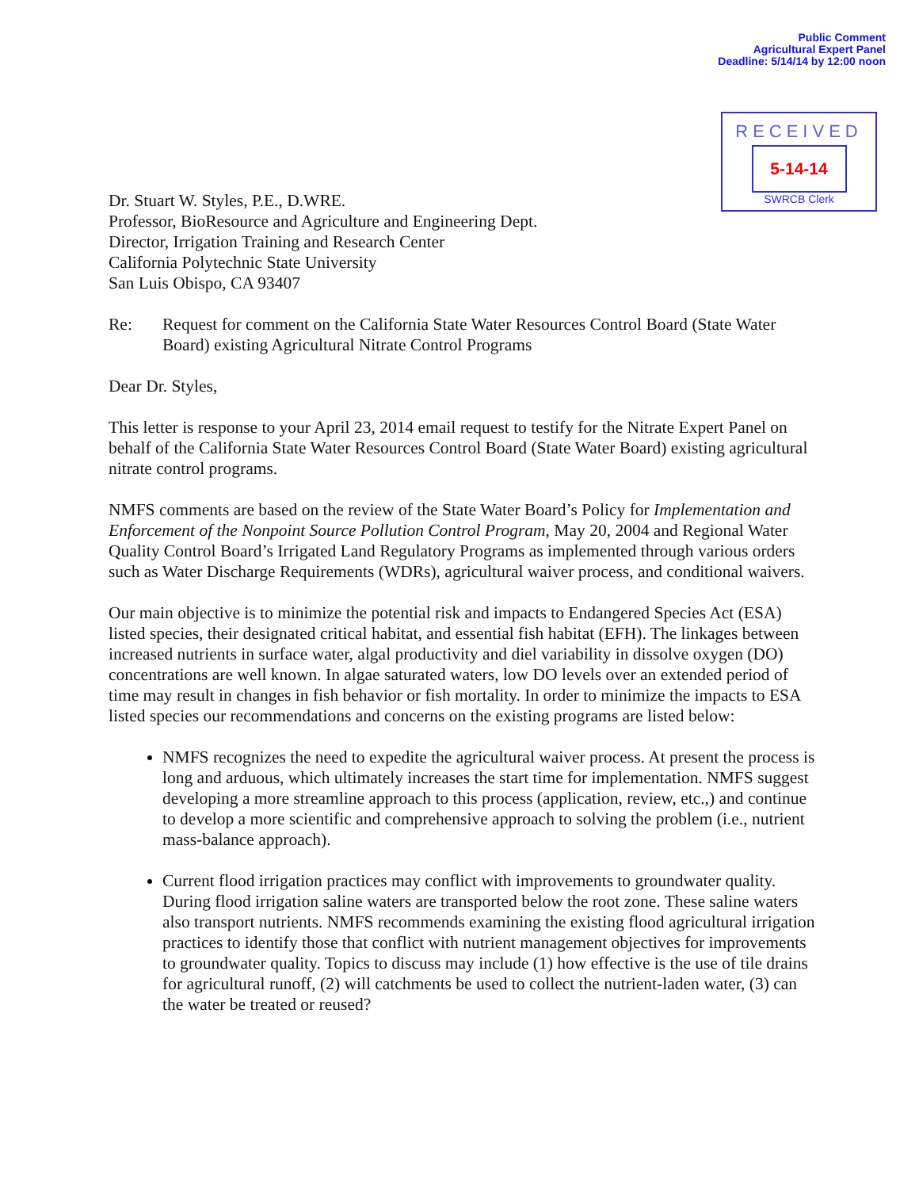Public Comment
Agricultural Expert Panel
Deadline: 5/14/14 by 12:00 noon
RECEIVED
5-14-14
SWRCB Clerk
Dr. Stuart W. Styles, P.E., D.WRE.
Professor, BioResource and Agriculture and Engineering Dept.
Director, Irrigation Training and Research Center
California Polytechnic State University
San Luis Obispo, CA 93407
Re: Request for comment on the California State Water Resources Control Board (State Water Board) existing Agricultural Nitrate Control Programs
Dear Dr. Styles,
This letter is response to your April 23, 2014 email request to testify for the Nitrate Expert Panel on behalf of the California State Water Resources Control Board (State Water Board) existing agricultural nitrate control programs.
NMFS comments are based on the review of the State Water Board’s Policy for Implementation and Enforcement of the Nonpoint Source Pollution Control Program, May 20, 2004 and Regional Water Quality Control Board’s Irrigated Land Regulatory Programs as implemented through various orders such as Water Discharge Requirements (WDRs), agricultural waiver process, and conditional waivers.
Our main objective is to minimize the potential risk and impacts to Endangered Species Act (ESA) listed species, their designated critical habitat, and essential fish habitat (EFH). The linkages between increased nutrients in surface water, algal productivity and diel variability in dissolve oxygen (DO) concentrations are well known. In algae saturated waters, low DO levels over an extended period of time may result in changes in fish behavior or fish mortality. In order to minimize the impacts to ESA listed species our recommendations and concerns on the existing programs are listed below:
NMFS recognizes the need to expedite the agricultural waiver process. At present the process is long and arduous, which ultimately increases the start time for implementation. NMFS suggest developing a more streamline approach to this process (application, review, etc.,) and continue to develop a more scientific and comprehensive approach to solving the problem (i.e., nutrient mass-balance approach).
Current flood irrigation practices may conflict with improvements to groundwater quality. During flood irrigation saline waters are transported below the root zone. These saline waters also transport nutrients. NMFS recommends examining the existing flood agricultural irrigation practices to identify those that conflict with nutrient management objectives for improvements to groundwater quality. Topics to discuss may include (1) how effective is the use of tile drains for agricultural runoff, (2) will catchments be used to collect the nutrient-laden water, (3) can the water be treated or reused?